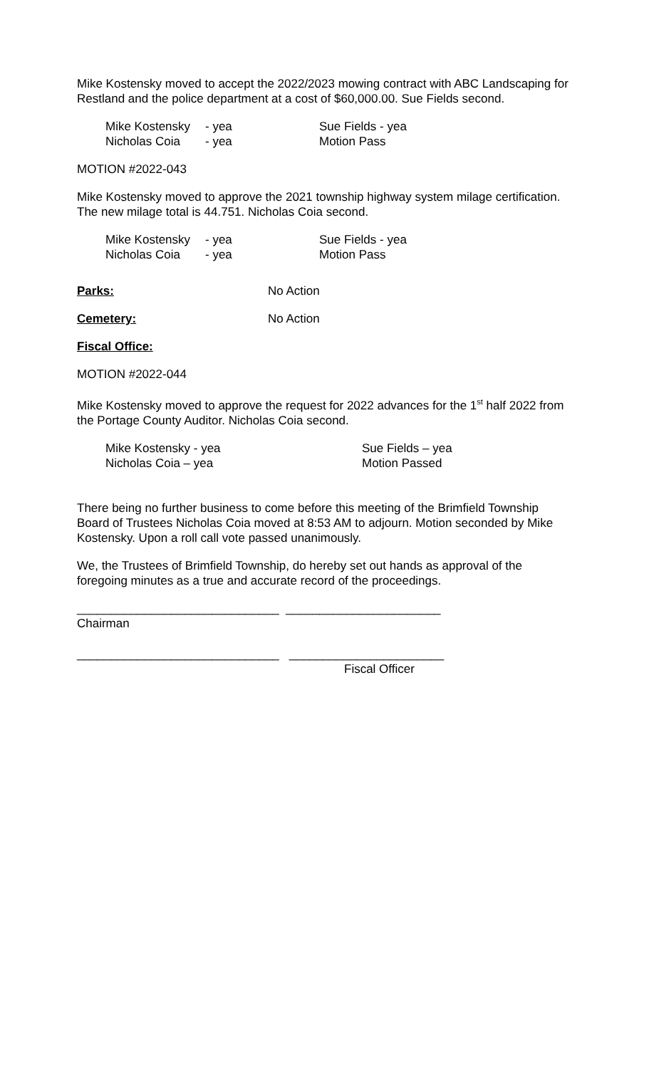Mike Kostensky moved to accept the 2022/2023 mowing contract with ABC Landscaping for Restland and the police department at a cost of $60,000.00. Sue Fields second.
Mike Kostensky - yea Sue Fields - yea Nicholas Coia - yea Motion Pass
MOTION #2022-043
Mike Kostensky moved to approve the 2021 township highway system milage certification. The new milage total is 44.751. Nicholas Coia second.
Mike Kostensky - yea Sue Fields - yea Nicholas Coia - yea Motion Pass
Parks: No Action
Cemetery: No Action
Fiscal Office:
MOTION #2022-044
Mike Kostensky moved to approve the request for 2022 advances for the 1<sup>st</sup> half 2022 from the Portage County Auditor. Nicholas Coia second.
Mike Kostensky - yea Sue Fields – yea Nicholas Coia – yea Motion Passed
There being no further business to come before this meeting of the Brimfield Township Board of Trustees Nicholas Coia moved at 8:53 AM to adjourn. Motion seconded by Mike Kostensky. Upon a roll call vote passed unanimously.
We, the Trustees of Brimfield Township, do hereby set out hands as approval of the foregoing minutes as a true and accurate record of the proceedings.
______________________________ _______________________
Chairman
______________________________ _______________________
Fiscal Officer